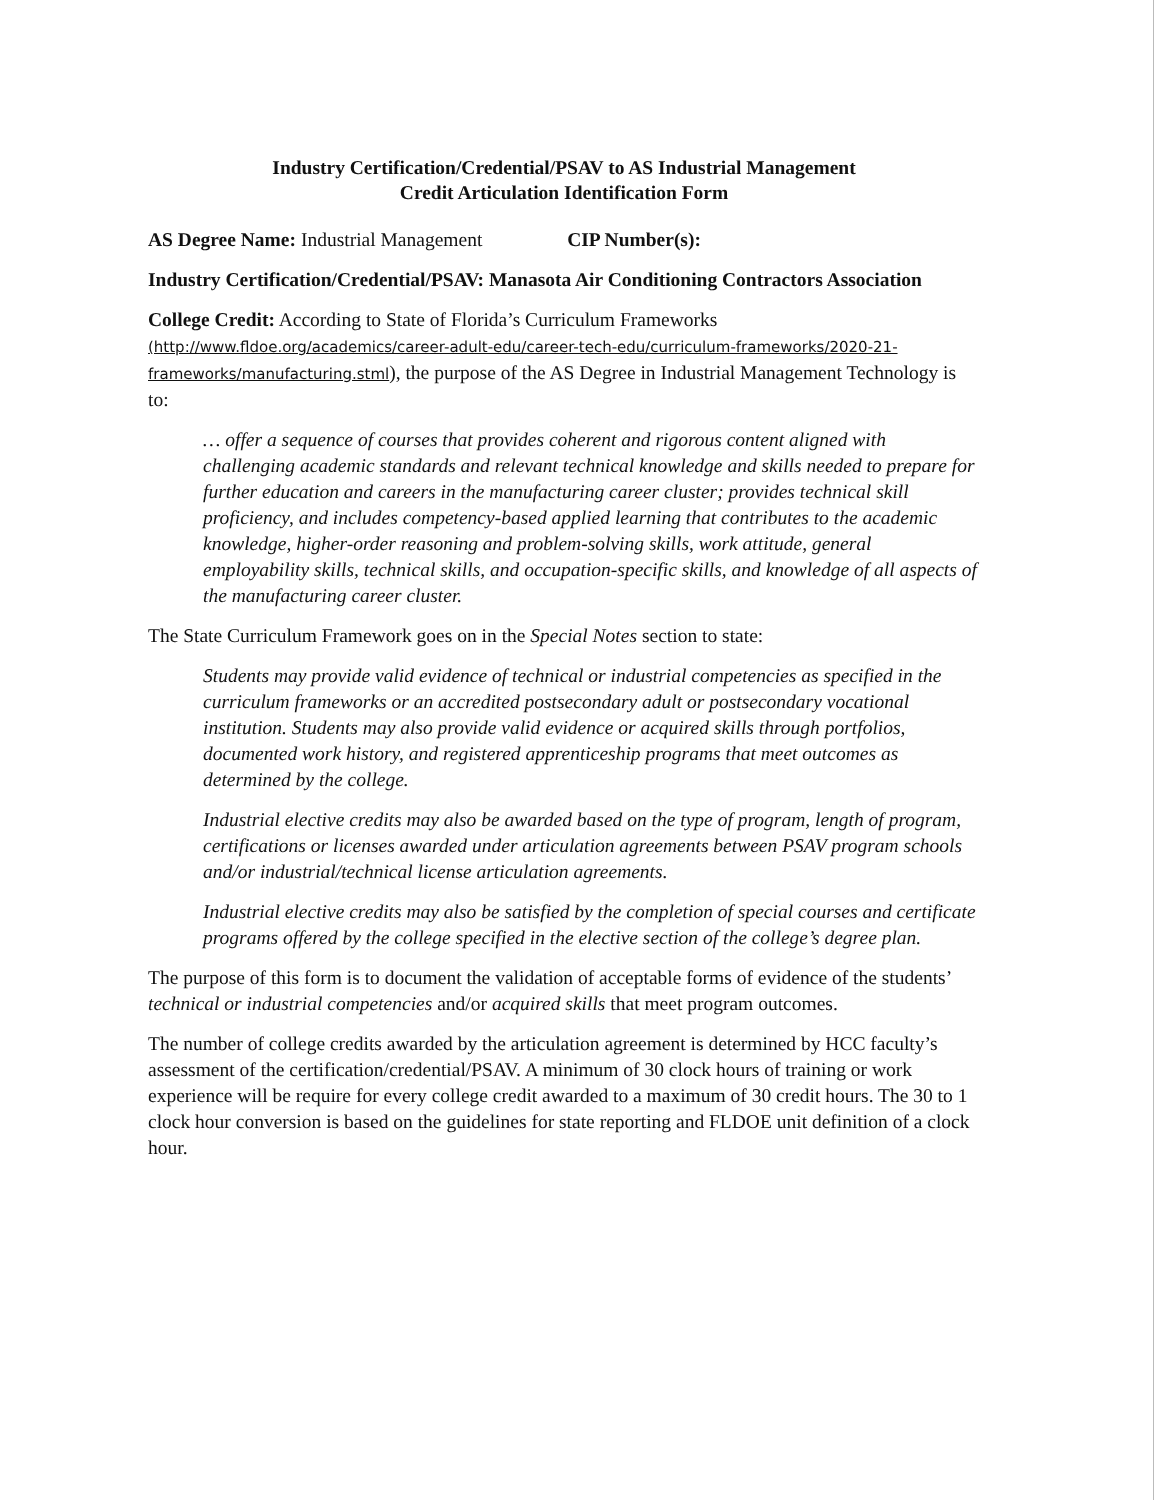Industry Certification/Credential/PSAV to AS Industrial Management
Credit Articulation Identification Form
AS Degree Name: Industrial Management CIP Number(s):
Industry Certification/Credential/PSAV: Manasota Air Conditioning Contractors Association
College Credit: According to State of Florida’s Curriculum Frameworks
(http://www.fldoe.org/academics/career-adult-edu/career-tech-edu/curriculum-frameworks/2020-21-frameworks/manufacturing.stml), the purpose of the AS Degree in Industrial Management Technology is to:
… offer a sequence of courses that provides coherent and rigorous content aligned with challenging academic standards and relevant technical knowledge and skills needed to prepare for further education and careers in the manufacturing career cluster; provides technical skill proficiency, and includes competency-based applied learning that contributes to the academic knowledge, higher-order reasoning and problem-solving skills, work attitude, general employability skills, technical skills, and occupation-specific skills, and knowledge of all aspects of the manufacturing career cluster.
The State Curriculum Framework goes on in the Special Notes section to state:
Students may provide valid evidence of technical or industrial competencies as specified in the curriculum frameworks or an accredited postsecondary adult or postsecondary vocational institution. Students may also provide valid evidence or acquired skills through portfolios, documented work history, and registered apprenticeship programs that meet outcomes as determined by the college.
Industrial elective credits may also be awarded based on the type of program, length of program, certifications or licenses awarded under articulation agreements between PSAV program schools and/or industrial/technical license articulation agreements.
Industrial elective credits may also be satisfied by the completion of special courses and certificate programs offered by the college specified in the elective section of the college’s degree plan.
The purpose of this form is to document the validation of acceptable forms of evidence of the students’ technical or industrial competencies and/or acquired skills that meet program outcomes.
The number of college credits awarded by the articulation agreement is determined by HCC faculty’s assessment of the certification/credential/PSAV. A minimum of 30 clock hours of training or work experience will be require for every college credit awarded to a maximum of 30 credit hours. The 30 to 1 clock hour conversion is based on the guidelines for state reporting and FLDOE unit definition of a clock hour.